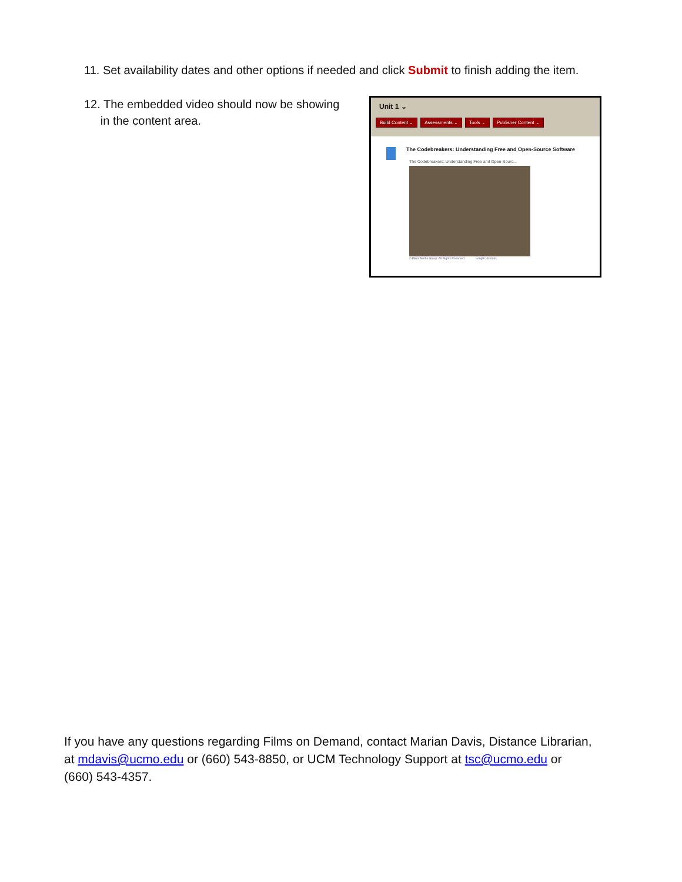11. Set availability dates and other options if needed and click Submit to finish adding the item.
12. The embedded video should now be showing
in the content area.
Unit 1 ⌄
Build Content ⌄ Assessments ⌄ Tools ⌄ Publisher Content ⌄
The Codebreakers: Understanding Free and Open-Source Software
The Codebreakers: Understanding Free and Open-Sourc...
© Films Media Group. All Rights Reserved. Length: 44 mins
If you have any questions regarding Films on Demand, contact Marian Davis, Distance Librarian, at mdavis@ucmo.edu or (660) 543-8850, or UCM Technology Support at tsc@ucmo.edu or (660) 543-4357.